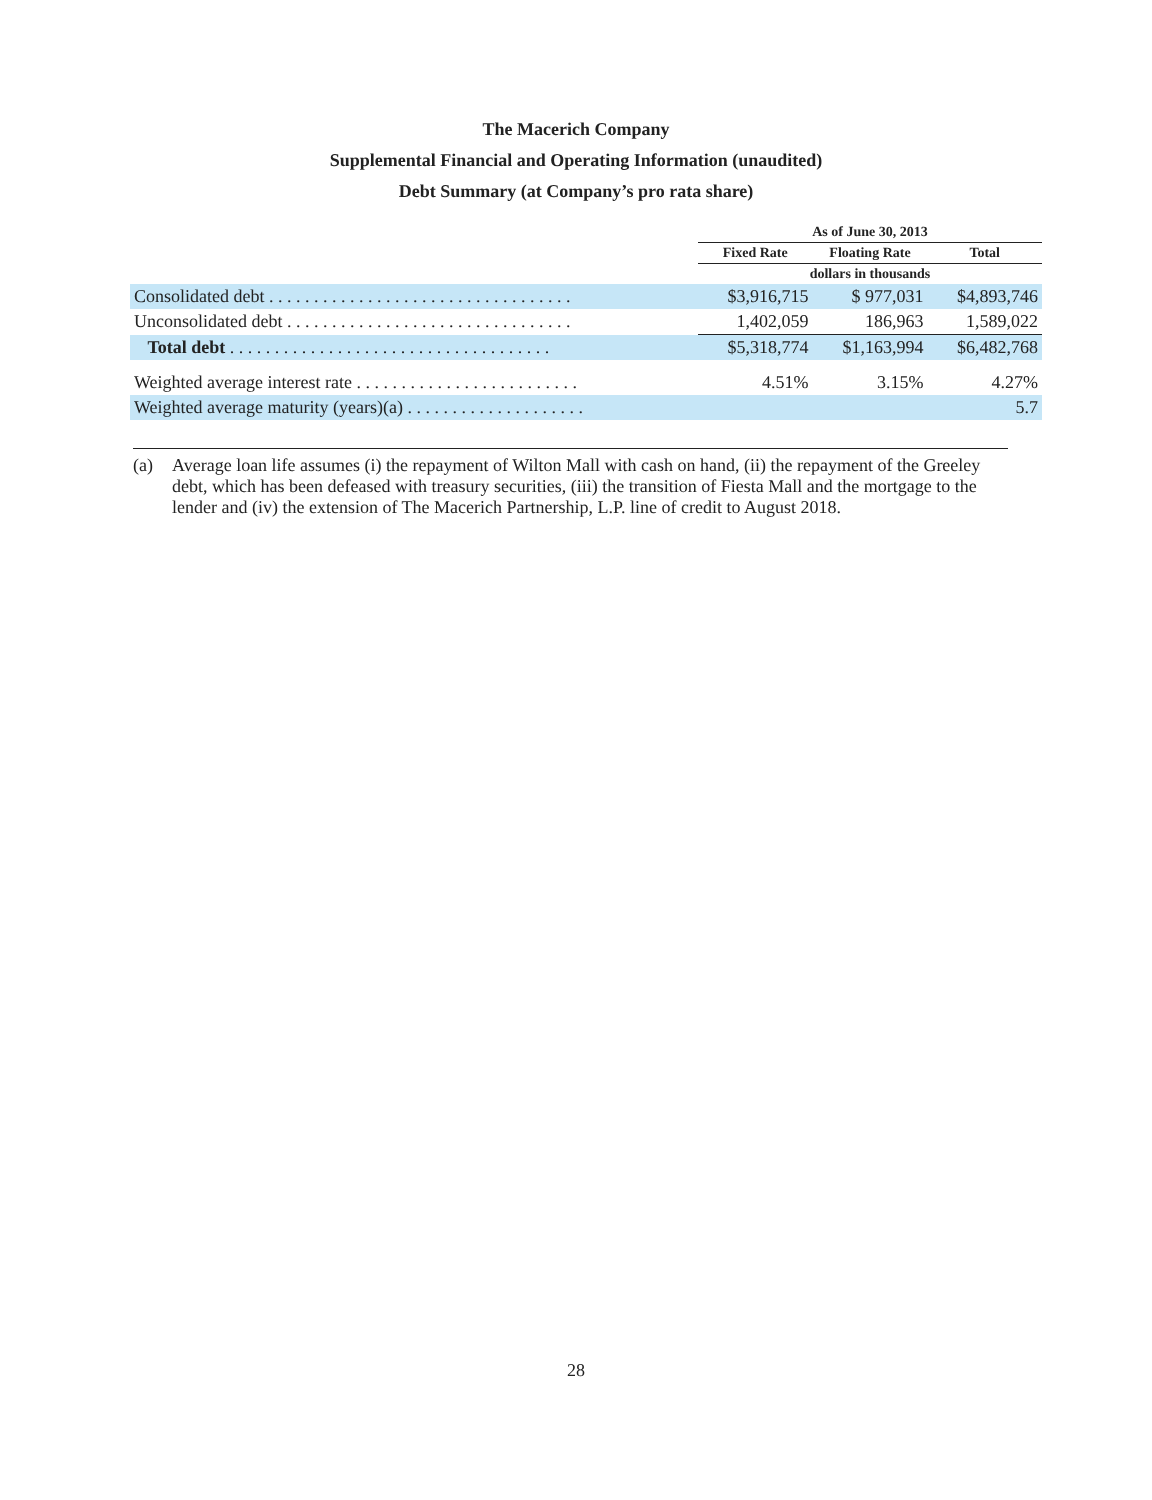The Macerich Company
Supplemental Financial and Operating Information (unaudited)
Debt Summary (at Company’s pro rata share)
| | As of June 30, 2013 | | |
| --- | --- | --- | --- |
| | Fixed Rate | Floating Rate | Total |
| | dollars in thousands | | |
| Consolidated debt . . . . . . . . . . . . . . . . . . . . . . . . . . . . . . . . . . | $3,916,715 | $ 977,031 | $4,893,746 |
| Unconsolidated debt . . . . . . . . . . . . . . . . . . . . . . . . . . . . . . . . | 1,402,059 | 186,963 | 1,589,022 |
| Total debt . . . . . . . . . . . . . . . . . . . . . . . . . . . . . . . . . . . . | $5,318,774 | $1,163,994 | $6,482,768 |
| Weighted average interest rate . . . . . . . . . . . . . . . . . . . . . . . . . | 4.51% | 3.15% | 4.27% |
| Weighted average maturity (years)(a) . . . . . . . . . . . . . . . . . . . . | | | 5.7 |
(a) Average loan life assumes (i) the repayment of Wilton Mall with cash on hand, (ii) the repayment of the Greeley debt, which has been defeased with treasury securities, (iii) the transition of Fiesta Mall and the mortgage to the lender and (iv) the extension of The Macerich Partnership, L.P. line of credit to August 2018.
28